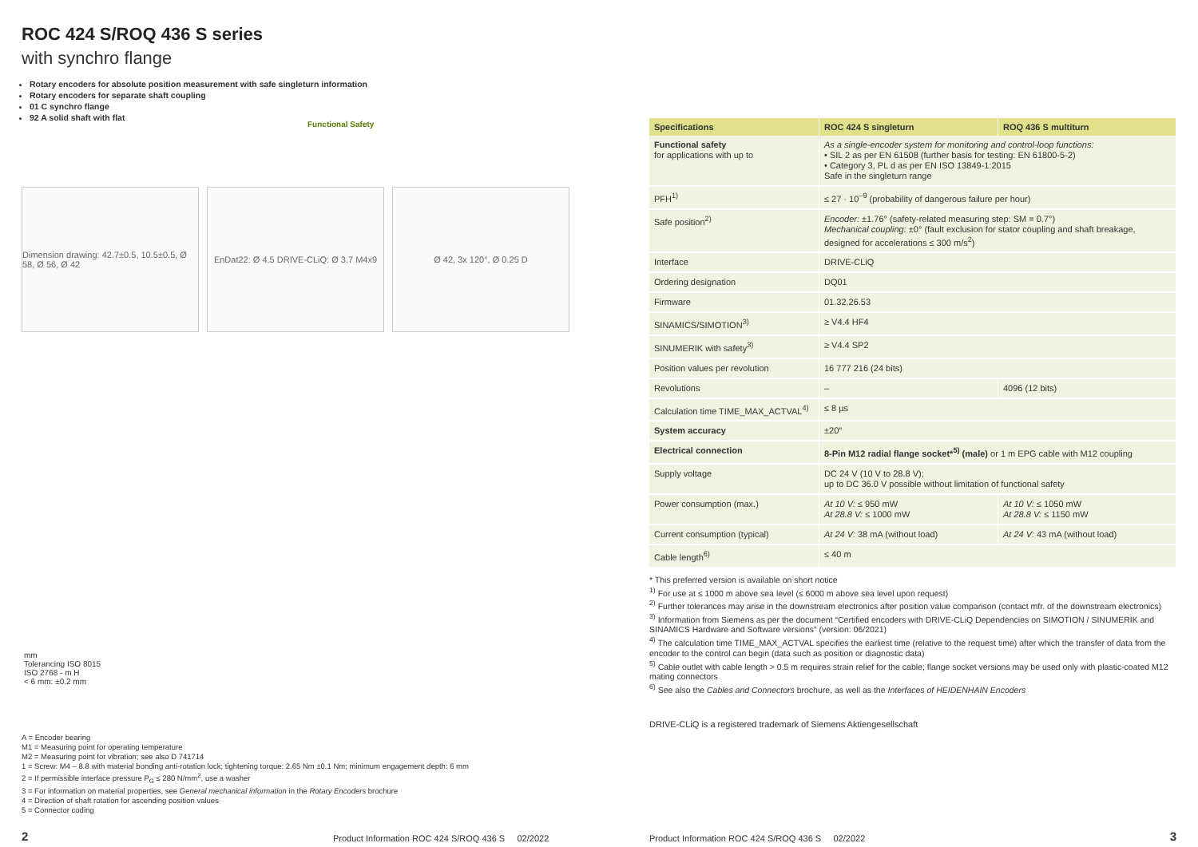ROC 424 S/ROQ 436 S series
with synchro flange
Rotary encoders for absolute position measurement with safe singleturn information
Rotary encoders for separate shaft coupling
01 C synchro flange
92 A solid shaft with flat
Functional Safety
Dimension drawing: 42.7±0.5, 10.5±0.5, Ø 58, Ø 56, Ø 42
EnDat22: Ø 4.5 DRIVE-CLiQ: Ø 3.7 M4x9
Ø 42, 3x 120°, Ø 0.25 D
mm
Tolerancing ISO 8015
ISO 2768 - m H
< 6 mm: ±0.2 mm
A = Encoder bearing
M1 = Measuring point for operating temperature
M2 = Measuring point for vibration; see also D 741714
1 = Screw: M4 – 8.8 with material bonding anti-rotation lock; tightening torque: 2.65 Nm ±0.1 Nm; minimum engagement depth: 6 mm
2 = If permissible interface pressure P<sub>G</sub> ≤ 280 N/mm<sup>2</sup>, use a washer
3 = For information on material properties, see General mechanical information in the Rotary Encoders brochure
4 = Direction of shaft rotation for ascending position values
5 = Connector coding
2
Product Information ROC 424 S/ROQ 436 S 02/2022
| Specifications | ROC 424 S singleturn | ROQ 436 S multiturn |
| --- | --- | --- |
| Functional safety for applications with up to | As a single-encoder system for monitoring and control-loop functions: • SIL 2 as per EN 61508 (further basis for testing: EN 61800-5-2) • Category 3, PL d as per EN ISO 13849-1:2015 Safe in the singleturn range | |
| PFH<sup>1)</sup> | ≤ 27 · 10<sup>–9</sup> (probability of dangerous failure per hour) | |
| Safe position<sup>2)</sup> | Encoder: ±1.76° (safety-related measuring step: SM = 0.7°) Mechanical coupling: ±0° (fault exclusion for stator coupling and shaft breakage, designed for accelerations ≤ 300 m/s<sup>2</sup>) | |
| Interface | DRIVE-CLiQ | |
| Ordering designation | DQ01 | |
| Firmware | 01.32.26.53 | |
| SINAMICS/SIMOTION<sup>3)</sup> | ≥ V4.4 HF4 | |
| SINUMERIK with safety<sup>3)</sup> | ≥ V4.4 SP2 | |
| Position values per revolution | 16 777 216 (24 bits) | |
| Revolutions | – | 4096 (12 bits) |
| Calculation time TIME_MAX_ACTVAL<sup>4)</sup> | ≤ 8 µs | |
| System accuracy | ±20″ | |
| Electrical connection | 8-Pin M12 radial flange socket*<sup>5)</sup> (male) or 1 m EPG cable with M12 coupling | |
| Supply voltage | DC 24 V (10 V to 28.8 V); up to DC 36.0 V possible without limitation of functional safety | |
| Power consumption (max.) | At 10 V: ≤ 950 mW At 28.8 V: ≤ 1000 mW | At 10 V: ≤ 1050 mW At 28.8 V: ≤ 1150 mW |
| Current consumption (typical) | At 24 V: 38 mA (without load) | At 24 V: 43 mA (without load) |
| Cable length<sup>6)</sup> | ≤ 40 m | |
* This preferred version is available on short notice
<sup>1)</sup> For use at ≤ 1000 m above sea level (≤ 6000 m above sea level upon request)
<sup>2)</sup> Further tolerances may arise in the downstream electronics after position value comparison (contact mfr. of the downstream electronics)
<sup>3)</sup> Information from Siemens as per the document “Certified encoders with DRIVE-CLiQ Dependencies on SIMOTION / SINUMERIK and SINAMICS Hardware and Software versions” (version: 06/2021)
<sup>4)</sup> The calculation time TIME_MAX_ACTVAL specifies the earliest time (relative to the request time) after which the transfer of data from the encoder to the control can begin (data such as position or diagnostic data)
<sup>5)</sup> Cable outlet with cable length > 0.5 m requires strain relief for the cable; flange socket versions may be used only with plastic-coated M12 mating connectors
<sup>6)</sup> See also the Cables and Connectors brochure, as well as the Interfaces of HEIDENHAIN Encoders
DRIVE-CLiQ is a registered trademark of Siemens Aktiengesellschaft
Product Information ROC 424 S/ROQ 436 S 02/2022
3